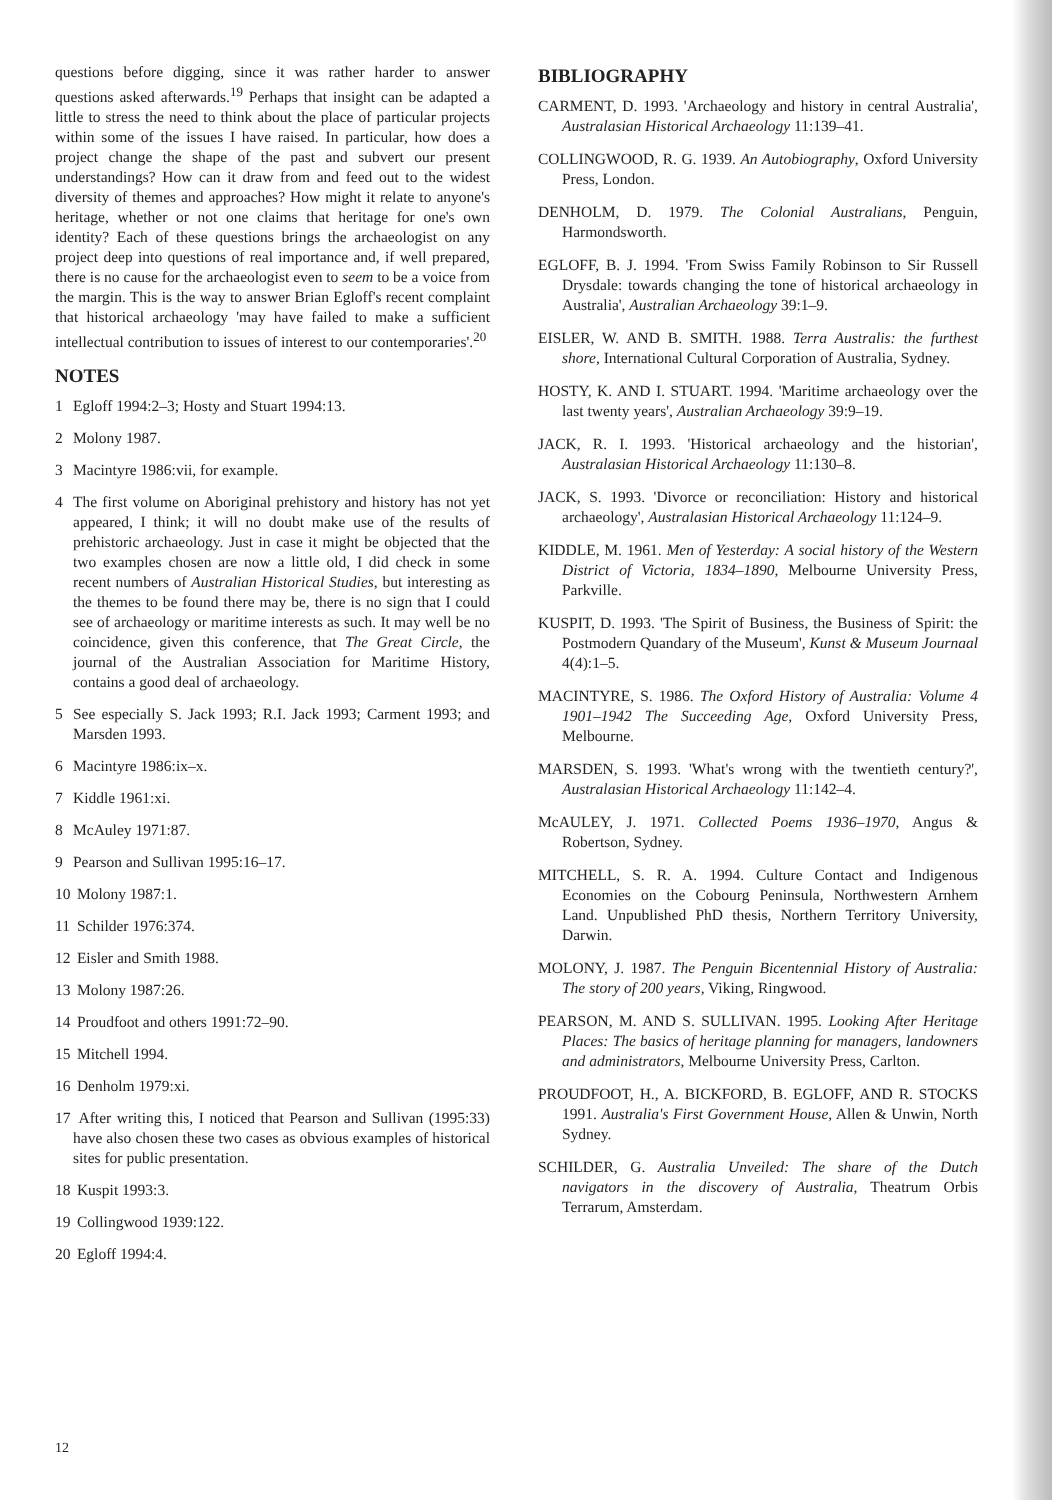questions before digging, since it was rather harder to answer questions asked afterwards.<sup>19</sup> Perhaps that insight can be adapted a little to stress the need to think about the place of particular projects within some of the issues I have raised. In particular, how does a project change the shape of the past and subvert our present understandings? How can it draw from and feed out to the widest diversity of themes and approaches? How might it relate to anyone's heritage, whether or not one claims that heritage for one's own identity? Each of these questions brings the archaeologist on any project deep into questions of real importance and, if well prepared, there is no cause for the archaeologist even to seem to be a voice from the margin. This is the way to answer Brian Egloff's recent complaint that historical archaeology 'may have failed to make a sufficient intellectual contribution to issues of interest to our contemporaries'.<sup>20</sup>
NOTES
1 Egloff 1994:2–3; Hosty and Stuart 1994:13.
2 Molony 1987.
3 Macintyre 1986:vii, for example.
4 The first volume on Aboriginal prehistory and history has not yet appeared, I think; it will no doubt make use of the results of prehistoric archaeology. Just in case it might be objected that the two examples chosen are now a little old, I did check in some recent numbers of Australian Historical Studies, but interesting as the themes to be found there may be, there is no sign that I could see of archaeology or maritime interests as such. It may well be no coincidence, given this conference, that The Great Circle, the journal of the Australian Association for Maritime History, contains a good deal of archaeology.
5 See especially S. Jack 1993; R.I. Jack 1993; Carment 1993; and Marsden 1993.
6 Macintyre 1986:ix–x.
7 Kiddle 1961:xi.
8 McAuley 1971:87.
9 Pearson and Sullivan 1995:16–17.
10 Molony 1987:1.
11 Schilder 1976:374.
12 Eisler and Smith 1988.
13 Molony 1987:26.
14 Proudfoot and others 1991:72–90.
15 Mitchell 1994.
16 Denholm 1979:xi.
17 After writing this, I noticed that Pearson and Sullivan (1995:33) have also chosen these two cases as obvious examples of historical sites for public presentation.
18 Kuspit 1993:3.
19 Collingwood 1939:122.
20 Egloff 1994:4.
BIBLIOGRAPHY
CARMENT, D. 1993. 'Archaeology and history in central Australia', Australasian Historical Archaeology 11:139–41.
COLLINGWOOD, R. G. 1939. An Autobiography, Oxford University Press, London.
DENHOLM, D. 1979. The Colonial Australians, Penguin, Harmondsworth.
EGLOFF, B. J. 1994. 'From Swiss Family Robinson to Sir Russell Drysdale: towards changing the tone of historical archaeology in Australia', Australian Archaeology 39:1–9.
EISLER, W. AND B. SMITH. 1988. Terra Australis: the furthest shore, International Cultural Corporation of Australia, Sydney.
HOSTY, K. AND I. STUART. 1994. 'Maritime archaeology over the last twenty years', Australian Archaeology 39:9–19.
JACK, R. I. 1993. 'Historical archaeology and the historian', Australasian Historical Archaeology 11:130–8.
JACK, S. 1993. 'Divorce or reconciliation: History and historical archaeology', Australasian Historical Archaeology 11:124–9.
KIDDLE, M. 1961. Men of Yesterday: A social history of the Western District of Victoria, 1834–1890, Melbourne University Press, Parkville.
KUSPIT, D. 1993. 'The Spirit of Business, the Business of Spirit: the Postmodern Quandary of the Museum', Kunst & Museum Journaal 4(4):1–5.
MACINTYRE, S. 1986. The Oxford History of Australia: Volume 4 1901–1942 The Succeeding Age, Oxford University Press, Melbourne.
MARSDEN, S. 1993. 'What's wrong with the twentieth century?', Australasian Historical Archaeology 11:142–4.
McAULEY, J. 1971. Collected Poems 1936–1970, Angus & Robertson, Sydney.
MITCHELL, S. R. A. 1994. Culture Contact and Indigenous Economies on the Cobourg Peninsula, Northwestern Arnhem Land. Unpublished PhD thesis, Northern Territory University, Darwin.
MOLONY, J. 1987. The Penguin Bicentennial History of Australia: The story of 200 years, Viking, Ringwood.
PEARSON, M. AND S. SULLIVAN. 1995. Looking After Heritage Places: The basics of heritage planning for managers, landowners and administrators, Melbourne University Press, Carlton.
PROUDFOOT, H., A. BICKFORD, B. EGLOFF, AND R. STOCKS 1991. Australia's First Government House, Allen & Unwin, North Sydney.
SCHILDER, G. Australia Unveiled: The share of the Dutch navigators in the discovery of Australia, Theatrum Orbis Terrarum, Amsterdam.
12